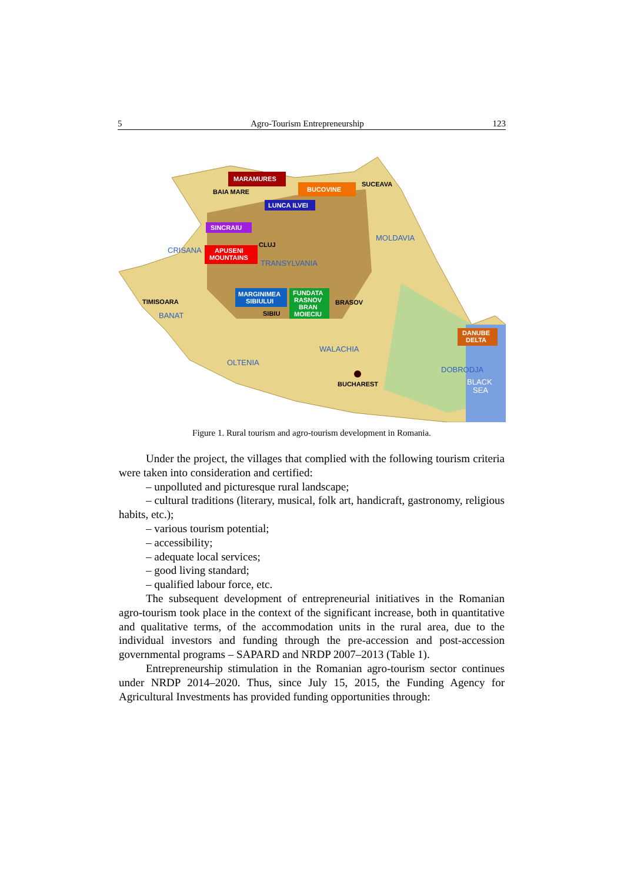5 Agro-Tourism Entrepreneurship 123
MARAMURES
BAIA MARE
BUCOVINE
SUCEAVA
LUNCA ILVEI
SINCRAIU
CLUJ
CRISANA
APUSENI
MOUNTAINS
MOLDAVIA
TRANSYLVANIA
MARGINIMEA
SIBIULUI
FUNDATA
RASNOV
BRAN
MOIECIU
BRASOV
TIMISOARA
SIBIU
BANAT
DANUBE
DELTA
WALACHIA
OLTENIA
DOBRODJA
BUCHAREST
BLACK
SEA
Figure 1. Rural tourism and agro-tourism development in Romania.
Under the project, the villages that complied with the following tourism criteria were taken into consideration and certified:
– unpolluted and picturesque rural landscape;
– cultural traditions (literary, musical, folk art, handicraft, gastronomy, religious habits, etc.);
– various tourism potential;
– accessibility;
– adequate local services;
– good living standard;
– qualified labour force, etc.
The subsequent development of entrepreneurial initiatives in the Romanian agro-tourism took place in the context of the significant increase, both in quantitative and qualitative terms, of the accommodation units in the rural area, due to the individual investors and funding through the pre-accession and post-accession governmental programs – SAPARD and NRDP 2007–2013 (Table 1).
Entrepreneurship stimulation in the Romanian agro-tourism sector continues under NRDP 2014–2020. Thus, since July 15, 2015, the Funding Agency for Agricultural Investments has provided funding opportunities through: